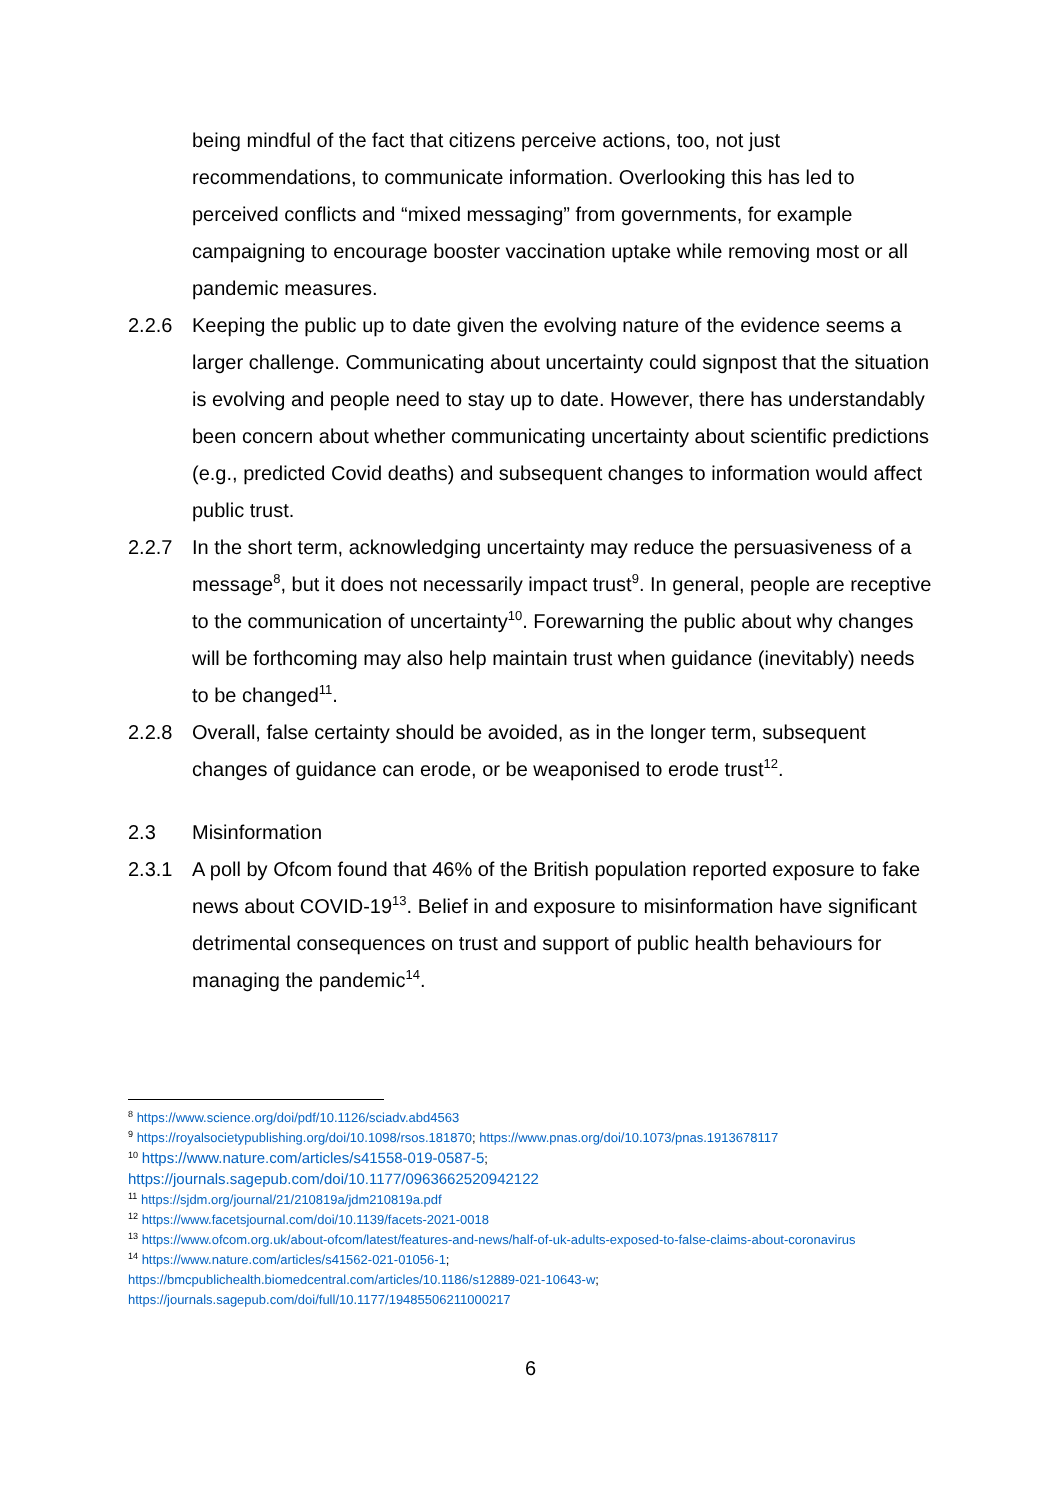being mindful of the fact that citizens perceive actions, too, not just recommendations, to communicate information. Overlooking this has led to perceived conflicts and “mixed messaging” from governments, for example campaigning to encourage booster vaccination uptake while removing most or all pandemic measures.
2.2.6 Keeping the public up to date given the evolving nature of the evidence seems a larger challenge. Communicating about uncertainty could signpost that the situation is evolving and people need to stay up to date. However, there has understandably been concern about whether communicating uncertainty about scientific predictions (e.g., predicted Covid deaths) and subsequent changes to information would affect public trust.
2.2.7 In the short term, acknowledging uncertainty may reduce the persuasiveness of a message<sup>8</sup>, but it does not necessarily impact trust<sup>9</sup>. In general, people are receptive to the communication of uncertainty<sup>10</sup>. Forewarning the public about why changes will be forthcoming may also help maintain trust when guidance (inevitably) needs to be changed<sup>11</sup>.
2.2.8 Overall, false certainty should be avoided, as in the longer term, subsequent changes of guidance can erode, or be weaponised to erode trust<sup>12</sup>.
2.3 Misinformation
2.3.1 A poll by Ofcom found that 46% of the British population reported exposure to fake news about COVID-19<sup>13</sup>. Belief in and exposure to misinformation have significant detrimental consequences on trust and support of public health behaviours for managing the pandemic<sup>14</sup>.
<sup>8</sup> https://www.science.org/doi/pdf/10.1126/sciadv.abd4563
<sup>9</sup> https://royalsocietypublishing.org/doi/10.1098/rsos.181870; https://www.pnas.org/doi/10.1073/pnas.1913678117
<sup>10</sup> https://www.nature.com/articles/s41558-019-0587-5;
https://journals.sagepub.com/doi/10.1177/0963662520942122
<sup>11</sup> https://sjdm.org/journal/21/210819a/jdm210819a.pdf
<sup>12</sup> https://www.facetsjournal.com/doi/10.1139/facets-2021-0018
<sup>13</sup> https://www.ofcom.org.uk/about-ofcom/latest/features-and-news/half-of-uk-adults-exposed-to-false-claims-about-coronavirus
<sup>14</sup> https://www.nature.com/articles/s41562-021-01056-1;
https://bmcpublichealth.biomedcentral.com/articles/10.1186/s12889-021-10643-w;
https://journals.sagepub.com/doi/full/10.1177/19485506211000217
6